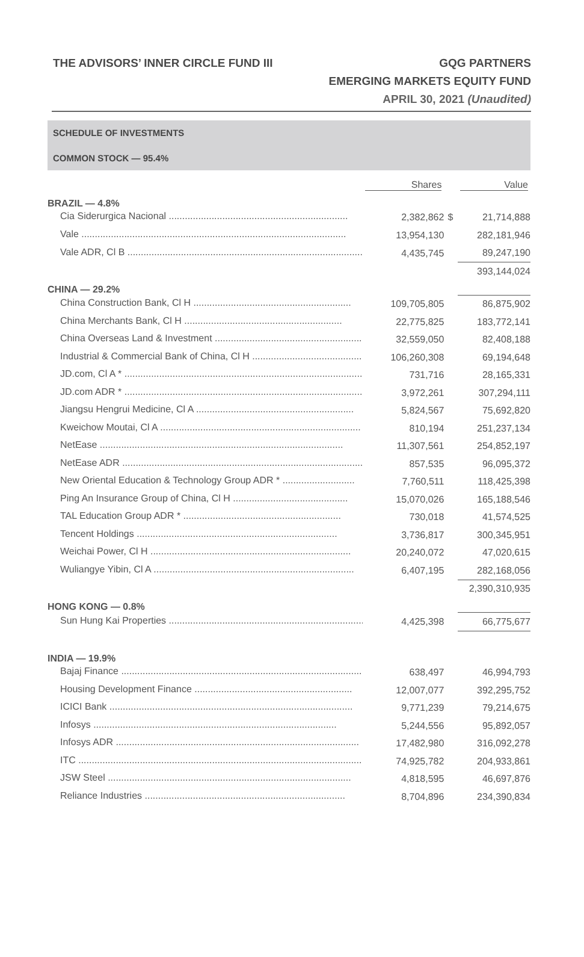THE ADVISORS’ INNER CIRCLE FUND III
GQG PARTNERS
EMERGING MARKETS EQUITY FUND
APRIL 30, 2021 (Unaudited)
SCHEDULE OF INVESTMENTS
COMMON STOCK — 95.4%
| | Shares | | Value |
| BRAZIL — 4.8% | | | |
| Cia Siderurgica Nacional ................................................................... | 2,382,862 | $ | 21,714,888 |
| Vale ................................................................................................... | 13,954,130 | | 282,181,946 |
| Vale ADR, Cl B .......................................................................................... | 4,435,745 | | 89,247,190 |
| | | | 393,144,024 |
| CHINA — 29.2% | | | |
| China Construction Bank, Cl H ........................................................... | 109,705,805 | | 86,875,902 |
| China Merchants Bank, Cl H ........................................................... | 22,775,825 | | 183,772,141 |
| China Overseas Land & Investment ........................................................... | 32,559,050 | | 82,408,188 |
| Industrial & Commercial Bank of China, Cl H ........................................... | 106,260,308 | | 69,194,648 |
| JD.com, Cl A * ........................................................................................... | 731,716 | | 28,165,331 |
| JD.com ADR * ........................................................................................... | 3,972,261 | | 307,294,111 |
| Jiangsu Hengrui Medicine, Cl A ........................................................... | 5,824,567 | | 75,692,820 |
| Kweichow Moutai, Cl A ........................................................................... | 810,194 | | 251,237,134 |
| NetEase ........................................................................................... | 11,307,561 | | 254,852,197 |
| NetEase ADR ........................................................................................... | 857,535 | | 96,095,372 |
| New Oriental Education & Technology Group ADR * ........................... | 7,760,511 | | 118,425,398 |
| Ping An Insurance Group of China, Cl H ........................................... | 15,070,026 | | 165,188,546 |
| TAL Education Group ADR * ........................................................... | 730,018 | | 41,574,525 |
| Tencent Holdings ........................................................................... | 3,736,817 | | 300,345,951 |
| Weichai Power, Cl H ........................................................................... | 20,240,072 | | 47,020,615 |
| Wuliangye Yibin, Cl A ........................................................................... | 6,407,195 | | 282,168,056 |
| | | | 2,390,310,935 |
| HONG KONG — 0.8% | | | |
| Sun Hung Kai Properties ........................................................................... | 4,425,398 | | 66,775,677 |
| INDIA — 19.9% | | | |
| Bajaj Finance ........................................................................................... | 638,497 | | 46,994,793 |
| Housing Development Finance ........................................................... | 12,007,077 | | 392,295,752 |
| ICICI Bank ........................................................................................... | 9,771,239 | | 79,214,675 |
| Infosys ........................................................................................... | 5,244,556 | | 95,892,057 |
| Infosys ADR ........................................................................................... | 17,482,980 | | 316,092,278 |
| ITC ........................................................................................................... | 74,925,782 | | 204,933,861 |
| JSW Steel ........................................................................................... | 4,818,595 | | 46,697,876 |
| Reliance Industries ........................................................................... | 8,704,896 | | 234,390,834 |